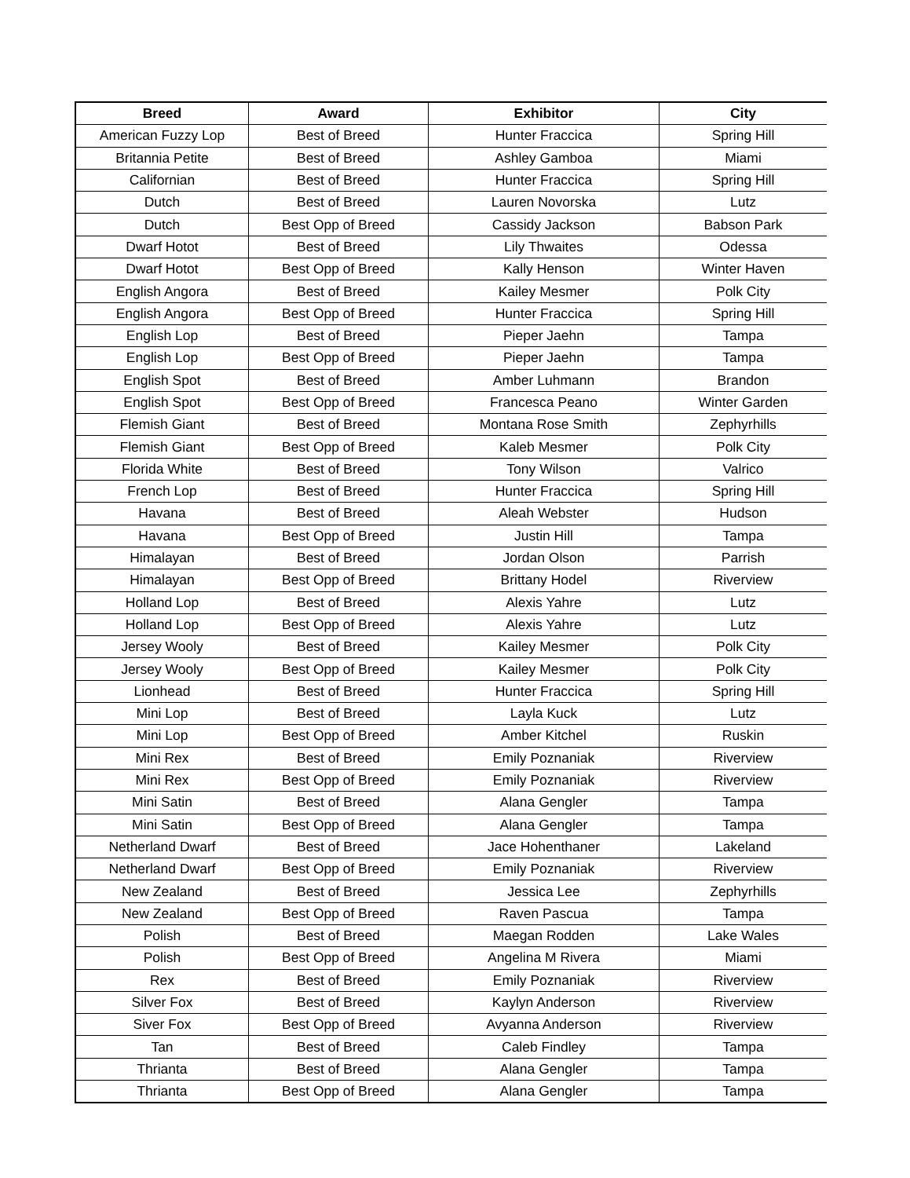| Breed | Award | Exhibitor | City |
| --- | --- | --- | --- |
| American Fuzzy Lop | Best of Breed | Hunter Fraccica | Spring Hill |
| Britannia Petite | Best of Breed | Ashley Gamboa | Miami |
| Californian | Best of Breed | Hunter Fraccica | Spring Hill |
| Dutch | Best of Breed | Lauren Novorska | Lutz |
| Dutch | Best Opp of Breed | Cassidy Jackson | Babson Park |
| Dwarf Hotot | Best of Breed | Lily Thwaites | Odessa |
| Dwarf Hotot | Best Opp of Breed | Kally Henson | Winter Haven |
| English Angora | Best of Breed | Kailey Mesmer | Polk City |
| English Angora | Best Opp of Breed | Hunter Fraccica | Spring Hill |
| English Lop | Best of Breed | Pieper Jaehn | Tampa |
| English Lop | Best Opp of Breed | Pieper Jaehn | Tampa |
| English Spot | Best of Breed | Amber Luhmann | Brandon |
| English Spot | Best Opp of Breed | Francesca Peano | Winter Garden |
| Flemish Giant | Best of Breed | Montana Rose Smith | Zephyrhills |
| Flemish Giant | Best Opp of Breed | Kaleb Mesmer | Polk City |
| Florida White | Best of Breed | Tony Wilson | Valrico |
| French Lop | Best of Breed | Hunter Fraccica | Spring Hill |
| Havana | Best of Breed | Aleah Webster | Hudson |
| Havana | Best Opp of Breed | Justin Hill | Tampa |
| Himalayan | Best of Breed | Jordan Olson | Parrish |
| Himalayan | Best Opp of Breed | Brittany Hodel | Riverview |
| Holland Lop | Best of Breed | Alexis Yahre | Lutz |
| Holland Lop | Best Opp of Breed | Alexis Yahre | Lutz |
| Jersey Wooly | Best of Breed | Kailey Mesmer | Polk City |
| Jersey Wooly | Best Opp of Breed | Kailey Mesmer | Polk City |
| Lionhead | Best of Breed | Hunter Fraccica | Spring Hill |
| Mini Lop | Best of Breed | Layla Kuck | Lutz |
| Mini Lop | Best Opp of Breed | Amber Kitchel | Ruskin |
| Mini Rex | Best of Breed | Emily Poznaniak | Riverview |
| Mini Rex | Best Opp of Breed | Emily Poznaniak | Riverview |
| Mini Satin | Best of Breed | Alana Gengler | Tampa |
| Mini Satin | Best Opp of Breed | Alana Gengler | Tampa |
| Netherland Dwarf | Best of Breed | Jace Hohenthaner | Lakeland |
| Netherland Dwarf | Best Opp of Breed | Emily Poznaniak | Riverview |
| New Zealand | Best of Breed | Jessica Lee | Zephyrhills |
| New Zealand | Best Opp of Breed | Raven Pascua | Tampa |
| Polish | Best of Breed | Maegan Rodden | Lake Wales |
| Polish | Best Opp of Breed | Angelina M Rivera | Miami |
| Rex | Best of Breed | Emily Poznaniak | Riverview |
| Silver Fox | Best of Breed | Kaylyn Anderson | Riverview |
| Siver Fox | Best Opp of Breed | Avyanna Anderson | Riverview |
| Tan | Best of Breed | Caleb Findley | Tampa |
| Thrianta | Best of Breed | Alana Gengler | Tampa |
| Thrianta | Best Opp of Breed | Alana Gengler | Tampa |